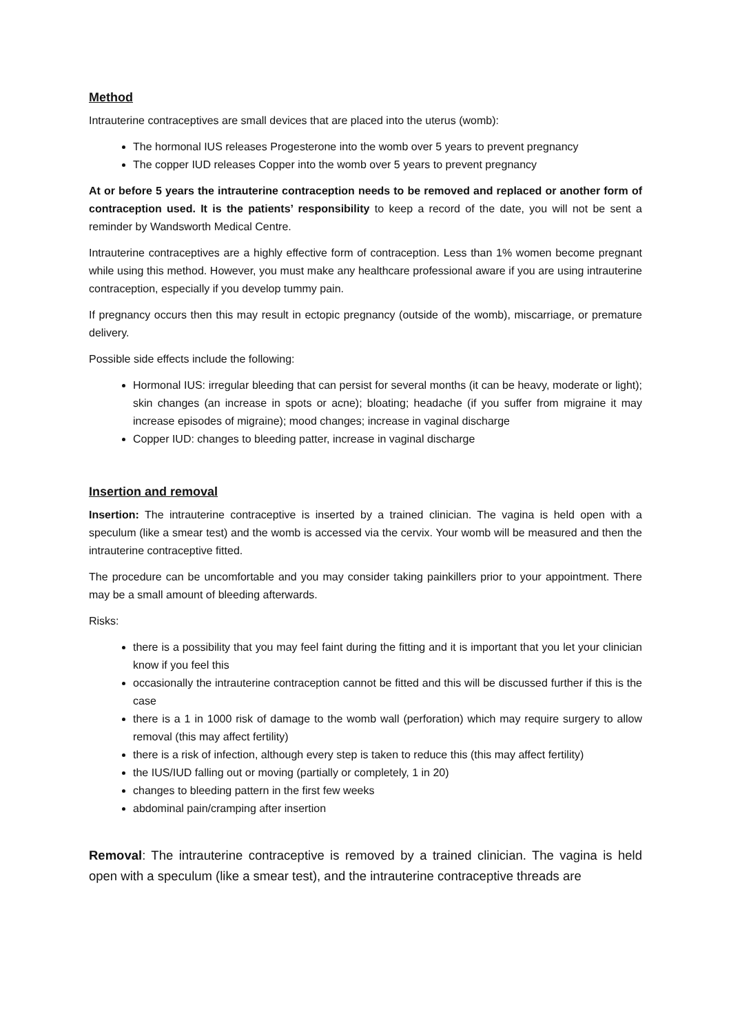Method
Intrauterine contraceptives are small devices that are placed into the uterus (womb):
The hormonal IUS releases Progesterone into the womb over 5 years to prevent pregnancy
The copper IUD releases Copper into the womb over 5 years to prevent pregnancy
At or before 5 years the intrauterine contraception needs to be removed and replaced or another form of contraception used. It is the patients’ responsibility to keep a record of the date, you will not be sent a reminder by Wandsworth Medical Centre.
Intrauterine contraceptives are a highly effective form of contraception. Less than 1% women become pregnant while using this method. However, you must make any healthcare professional aware if you are using intrauterine contraception, especially if you develop tummy pain.
If pregnancy occurs then this may result in ectopic pregnancy (outside of the womb), miscarriage, or premature delivery.
Possible side effects include the following:
Hormonal IUS: irregular bleeding that can persist for several months (it can be heavy, moderate or light); skin changes (an increase in spots or acne); bloating; headache (if you suffer from migraine it may increase episodes of migraine); mood changes; increase in vaginal discharge
Copper IUD: changes to bleeding patter, increase in vaginal discharge
Insertion and removal
Insertion: The intrauterine contraceptive is inserted by a trained clinician. The vagina is held open with a speculum (like a smear test) and the womb is accessed via the cervix. Your womb will be measured and then the intrauterine contraceptive fitted.
The procedure can be uncomfortable and you may consider taking painkillers prior to your appointment. There may be a small amount of bleeding afterwards.
Risks:
there is a possibility that you may feel faint during the fitting and it is important that you let your clinician know if you feel this
occasionally the intrauterine contraception cannot be fitted and this will be discussed further if this is the case
there is a 1 in 1000 risk of damage to the womb wall (perforation) which may require surgery to allow removal (this may affect fertility)
there is a risk of infection, although every step is taken to reduce this (this may affect fertility)
the IUS/IUD falling out or moving (partially or completely, 1 in 20)
changes to bleeding pattern in the first few weeks
abdominal pain/cramping after insertion
Removal: The intrauterine contraceptive is removed by a trained clinician. The vagina is held open with a speculum (like a smear test), and the intrauterine contraceptive threads are